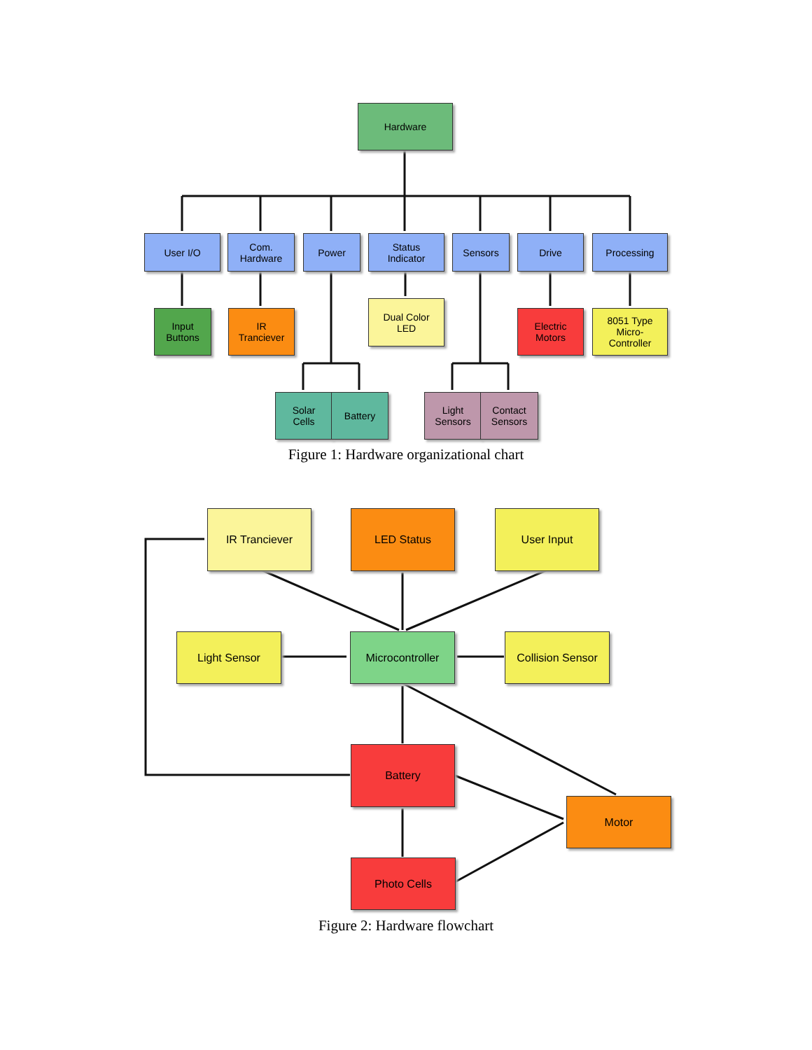Hardware
User I/O
Com.
Hardware
Power
Status
Indicator
Sensors Drive Processing
Input
Buttons
IR
Tranciever
Dual Color
LED
Electric
Motors
8051 Type
Micro-
Controller
Solar
Cells
Battery
Light
Sensors
Contact
Sensors
Figure 1: Hardware organizational chart
IR Tranciever LED Status User Input
Light Sensor Microcontroller
Collision Sensor
Battery
Motor
Photo Cells
Figure 2: Hardware flowchart